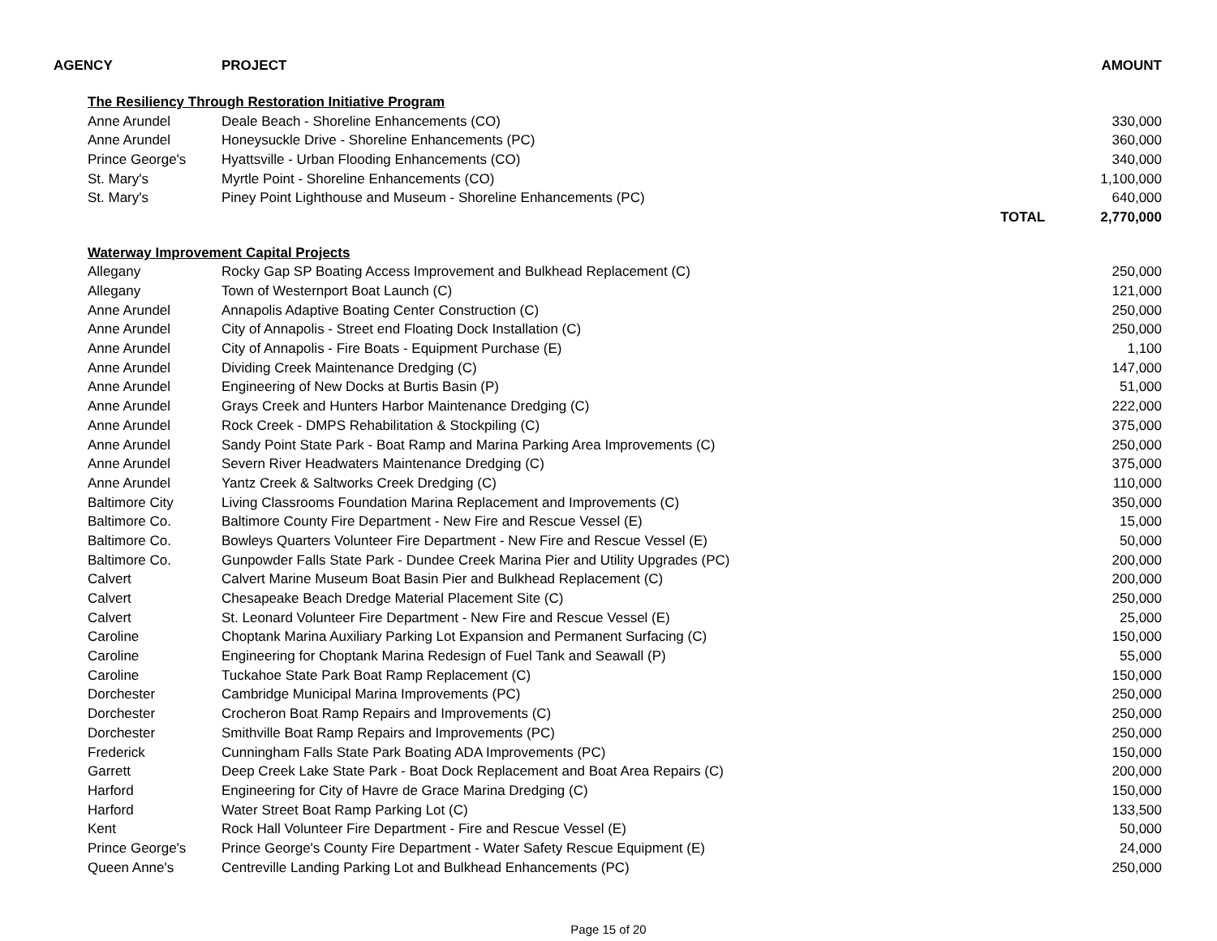| AGENCY | | PROJECT | | AMOUNT |
| --- | --- | --- | --- | --- |
| | The Resiliency Through Restoration Initiative Program | | | |
| | Anne Arundel | Deale Beach - Shoreline Enhancements (CO) | | 330,000 |
| | Anne Arundel | Honeysuckle Drive - Shoreline Enhancements (PC) | | 360,000 |
| | Prince George's | Hyattsville - Urban Flooding Enhancements (CO) | | 340,000 |
| | St. Mary's | Myrtle Point - Shoreline Enhancements (CO) | | 1,100,000 |
| | St. Mary's | Piney Point Lighthouse and Museum - Shoreline Enhancements (PC) | | 640,000 |
| | | | TOTAL | 2,770,000 |
| | Waterway Improvement Capital Projects | | | |
| | Allegany | Rocky Gap SP Boating Access Improvement and Bulkhead Replacement (C) | | 250,000 |
| | Allegany | Town of Westernport Boat Launch (C) | | 121,000 |
| | Anne Arundel | Annapolis Adaptive Boating Center Construction (C) | | 250,000 |
| | Anne Arundel | City of Annapolis - Street end Floating Dock Installation (C) | | 250,000 |
| | Anne Arundel | City of Annapolis - Fire Boats - Equipment Purchase (E) | | 1,100 |
| | Anne Arundel | Dividing Creek Maintenance Dredging (C) | | 147,000 |
| | Anne Arundel | Engineering of New Docks at Burtis Basin (P) | | 51,000 |
| | Anne Arundel | Grays Creek and Hunters Harbor Maintenance Dredging (C) | | 222,000 |
| | Anne Arundel | Rock Creek - DMPS Rehabilitation & Stockpiling (C) | | 375,000 |
| | Anne Arundel | Sandy Point State Park - Boat Ramp and Marina Parking Area Improvements (C) | | 250,000 |
| | Anne Arundel | Severn River Headwaters Maintenance Dredging (C) | | 375,000 |
| | Anne Arundel | Yantz Creek & Saltworks Creek Dredging (C) | | 110,000 |
| | Baltimore City | Living Classrooms Foundation Marina Replacement and Improvements (C) | | 350,000 |
| | Baltimore Co. | Baltimore County Fire Department - New Fire and Rescue Vessel (E) | | 15,000 |
| | Baltimore Co. | Bowleys Quarters Volunteer Fire Department - New Fire and Rescue Vessel (E) | | 50,000 |
| | Baltimore Co. | Gunpowder Falls State Park - Dundee Creek Marina Pier and Utility Upgrades (PC) | | 200,000 |
| | Calvert | Calvert Marine Museum Boat Basin Pier and Bulkhead Replacement (C) | | 200,000 |
| | Calvert | Chesapeake Beach Dredge Material Placement Site (C) | | 250,000 |
| | Calvert | St. Leonard Volunteer Fire Department - New Fire and Rescue Vessel (E) | | 25,000 |
| | Caroline | Choptank Marina Auxiliary Parking Lot Expansion and Permanent Surfacing (C) | | 150,000 |
| | Caroline | Engineering for Choptank Marina Redesign of Fuel Tank and Seawall (P) | | 55,000 |
| | Caroline | Tuckahoe State Park Boat Ramp Replacement (C) | | 150,000 |
| | Dorchester | Cambridge Municipal Marina Improvements (PC) | | 250,000 |
| | Dorchester | Crocheron Boat Ramp Repairs and Improvements (C) | | 250,000 |
| | Dorchester | Smithville Boat Ramp Repairs and Improvements (PC) | | 250,000 |
| | Frederick | Cunningham Falls State Park Boating ADA Improvements (PC) | | 150,000 |
| | Garrett | Deep Creek Lake State Park - Boat Dock Replacement and Boat Area Repairs (C) | | 200,000 |
| | Harford | Engineering for City of Havre de Grace Marina Dredging (C) | | 150,000 |
| | Harford | Water Street Boat Ramp Parking Lot (C) | | 133,500 |
| | Kent | Rock Hall Volunteer Fire Department - Fire and Rescue Vessel (E) | | 50,000 |
| | Prince George's | Prince George's County Fire Department - Water Safety Rescue Equipment (E) | | 24,000 |
| | Queen Anne's | Centreville Landing Parking Lot and Bulkhead Enhancements (PC) | | 250,000 |
Page 15 of 20